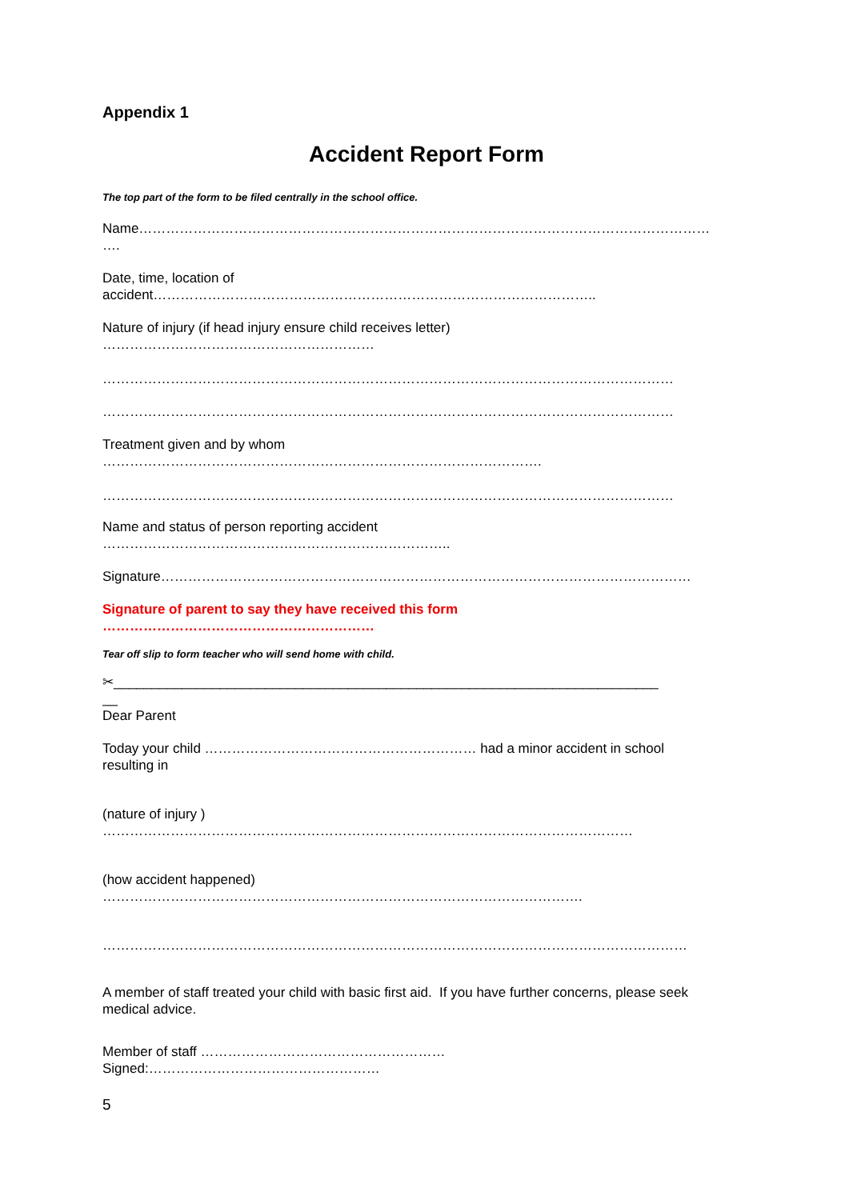Appendix 1
Accident Report Form
The top part of the form to be filed centrally in the school office.
Name………………………………………………………………………………………………………………
….
Date, time, location of
accident……………………………………………………………………………………..
Nature of injury (if head injury ensure child receives letter)
……………………………………………………
………………………………………………………………………………………………………………
………………………………………………………………………………………………………………
Treatment given and by whom
…………………………………………………………………………………….
………………………………………………………………………………………………………………
Name and status of person reporting accident
…………………………………………………………………..
Signature………………………………………………………………………………………………………
Signature of parent to say they have received this form
……………………………………………………
Tear off slip to form teacher who will send home with child.
✂________________________________________________________________________
__
Dear Parent
Today your child …………………………………………………… had a minor accident in school
resulting in
(nature of injury )
………………………………………………………………………………………………………
(how accident happened)
…………………………………………………………………………………………….
…………………………………………………………………………………………………………………
A member of staff treated your child with basic first aid. If you have further concerns, please seek
medical advice.
Member of staff ………………………………………………
Signed:……………………………………………
5